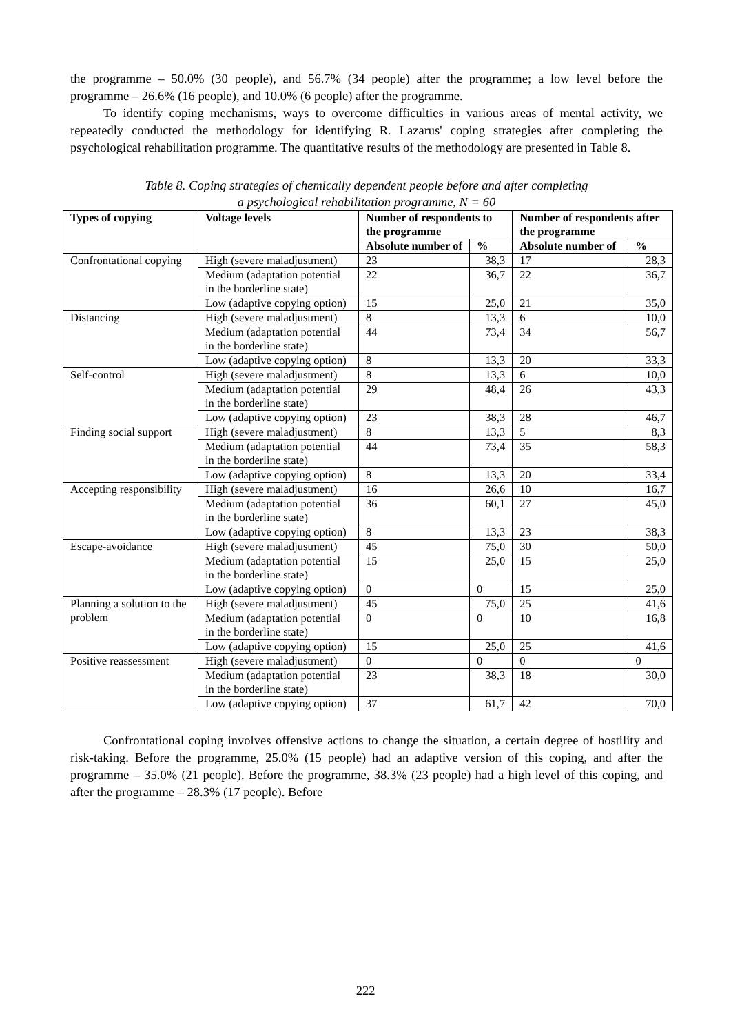the programme – 50.0% (30 people), and 56.7% (34 people) after the programme; a low level before the programme – 26.6% (16 people), and 10.0% (6 people) after the programme.
To identify coping mechanisms, ways to overcome difficulties in various areas of mental activity, we repeatedly conducted the methodology for identifying R. Lazarus' coping strategies after completing the psychological rehabilitation programme. The quantitative results of the methodology are presented in Table 8.
Table 8. Coping strategies of chemically dependent people before and after completing
a psychological rehabilitation programme, N = 60
| Types of copying | Voltage levels | Number of respondents to the programme | | Number of respondents after the programme | |
| --- | --- | --- | --- | --- | --- |
| | | Absolute number of | % | Absolute number of | % |
| Confrontational copying | High (severe maladjustment) | 23 | 38,3 | 17 | 28,3 |
| | Medium (adaptation potential in the borderline state) | 22 | 36,7 | 22 | 36,7 |
| | Low (adaptive copying option) | 15 | 25,0 | 21 | 35,0 |
| Distancing | High (severe maladjustment) | 8 | 13,3 | 6 | 10,0 |
| | Medium (adaptation potential in the borderline state) | 44 | 73,4 | 34 | 56,7 |
| | Low (adaptive copying option) | 8 | 13,3 | 20 | 33,3 |
| Self-control | High (severe maladjustment) | 8 | 13,3 | 6 | 10,0 |
| | Medium (adaptation potential in the borderline state) | 29 | 48,4 | 26 | 43,3 |
| | Low (adaptive copying option) | 23 | 38,3 | 28 | 46,7 |
| Finding social support | High (severe maladjustment) | 8 | 13,3 | 5 | 8,3 |
| | Medium (adaptation potential in the borderline state) | 44 | 73,4 | 35 | 58,3 |
| | Low (adaptive copying option) | 8 | 13,3 | 20 | 33,4 |
| Accepting responsibility | High (severe maladjustment) | 16 | 26,6 | 10 | 16,7 |
| | Medium (adaptation potential in the borderline state) | 36 | 60,1 | 27 | 45,0 |
| | Low (adaptive copying option) | 8 | 13,3 | 23 | 38,3 |
| Escape-avoidance | High (severe maladjustment) | 45 | 75,0 | 30 | 50,0 |
| | Medium (adaptation potential in the borderline state) | 15 | 25,0 | 15 | 25,0 |
| | Low (adaptive copying option) | 0 | 0 | 15 | 25,0 |
| Planning a solution to the problem | High (severe maladjustment) | 45 | 75,0 | 25 | 41,6 |
| | Medium (adaptation potential in the borderline state) | 0 | 0 | 10 | 16,8 |
| | Low (adaptive copying option) | 15 | 25,0 | 25 | 41,6 |
| Positive reassessment | High (severe maladjustment) | 0 | 0 | 0 | 0 |
| | Medium (adaptation potential in the borderline state) | 23 | 38,3 | 18 | 30,0 |
| | Low (adaptive copying option) | 37 | 61,7 | 42 | 70,0 |
Confrontational coping involves offensive actions to change the situation, a certain degree of hostility and risk-taking. Before the programme, 25.0% (15 people) had an adaptive version of this coping, and after the programme – 35.0% (21 people). Before the programme, 38.3% (23 people) had a high level of this coping, and after the programme – 28.3% (17 people). Before
222